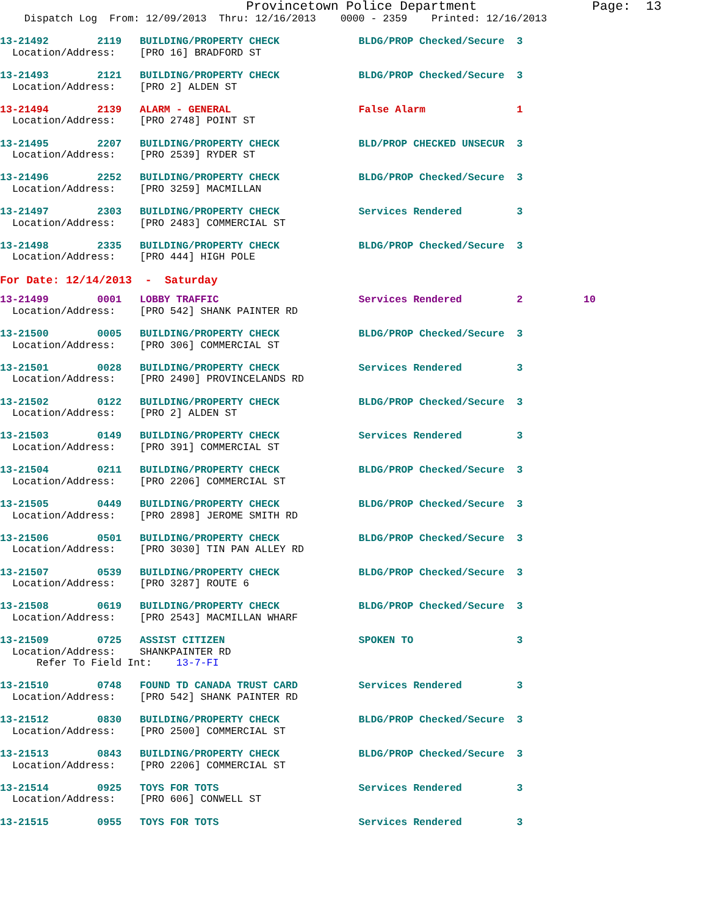Provincetown Police Department               Page:  13
    Dispatch Log  From: 12/09/2013  Thru: 12/16/2013    0000 - 2359    Printed: 12/16/2013
13-21492        2119   BUILDING/PROPERTY CHECK             BLDG/PROP Checked/Secure  3
  Location/Address:    [PRO 16] BRADFORD ST
13-21493        2121   BUILDING/PROPERTY CHECK             BLDG/PROP Checked/Secure  3
  Location/Address:    [PRO 2] ALDEN ST
13-21494        2139   ALARM - GENERAL                     False Alarm               1
  Location/Address:    [PRO 2748] POINT ST
13-21495        2207   BUILDING/PROPERTY CHECK             BLD/PROP CHECKED UNSECUR  3
  Location/Address:    [PRO 2539] RYDER ST
13-21496        2252   BUILDING/PROPERTY CHECK             BLDG/PROP Checked/Secure  3
  Location/Address:    [PRO 3259] MACMILLAN
13-21497        2303   BUILDING/PROPERTY CHECK             Services Rendered         3
  Location/Address:    [PRO 2483] COMMERCIAL ST
13-21498        2335   BUILDING/PROPERTY CHECK             BLDG/PROP Checked/Secure  3
  Location/Address:    [PRO 444] HIGH POLE
For Date: 12/14/2013  -  Saturday
13-21499        0001   LOBBY TRAFFIC                       Services Rendered         2          10
  Location/Address:    [PRO 542] SHANK PAINTER RD
13-21500        0005   BUILDING/PROPERTY CHECK             BLDG/PROP Checked/Secure  3
  Location/Address:    [PRO 306] COMMERCIAL ST
13-21501        0028   BUILDING/PROPERTY CHECK             Services Rendered         3
  Location/Address:    [PRO 2490] PROVINCELANDS RD
13-21502        0122   BUILDING/PROPERTY CHECK             BLDG/PROP Checked/Secure  3
  Location/Address:    [PRO 2] ALDEN ST
13-21503        0149   BUILDING/PROPERTY CHECK             Services Rendered         3
  Location/Address:    [PRO 391] COMMERCIAL ST
13-21504        0211   BUILDING/PROPERTY CHECK             BLDG/PROP Checked/Secure  3
  Location/Address:    [PRO 2206] COMMERCIAL ST
13-21505        0449   BUILDING/PROPERTY CHECK             BLDG/PROP Checked/Secure  3
  Location/Address:    [PRO 2898] JEROME SMITH RD
13-21506        0501   BUILDING/PROPERTY CHECK             BLDG/PROP Checked/Secure  3
  Location/Address:    [PRO 3030] TIN PAN ALLEY RD
13-21507        0539   BUILDING/PROPERTY CHECK             BLDG/PROP Checked/Secure  3
  Location/Address:    [PRO 3287] ROUTE 6
13-21508        0619   BUILDING/PROPERTY CHECK             BLDG/PROP Checked/Secure  3
  Location/Address:    [PRO 2543] MACMILLAN WHARF
13-21509        0725   ASSIST CITIZEN                      SPOKEN TO                 3
  Location/Address:    SHANKPAINTER RD
      Refer To Field Int:    13-7-FI
13-21510        0748   FOUND TD CANADA TRUST CARD          Services Rendered         3
  Location/Address:    [PRO 542] SHANK PAINTER RD
13-21512        0830   BUILDING/PROPERTY CHECK             BLDG/PROP Checked/Secure  3
  Location/Address:    [PRO 2500] COMMERCIAL ST
13-21513        0843   BUILDING/PROPERTY CHECK             BLDG/PROP Checked/Secure  3
  Location/Address:    [PRO 2206] COMMERCIAL ST
13-21514        0925   TOYS FOR TOTS                       Services Rendered         3
  Location/Address:    [PRO 606] CONWELL ST
13-21515        0955   TOYS FOR TOTS                       Services Rendered         3